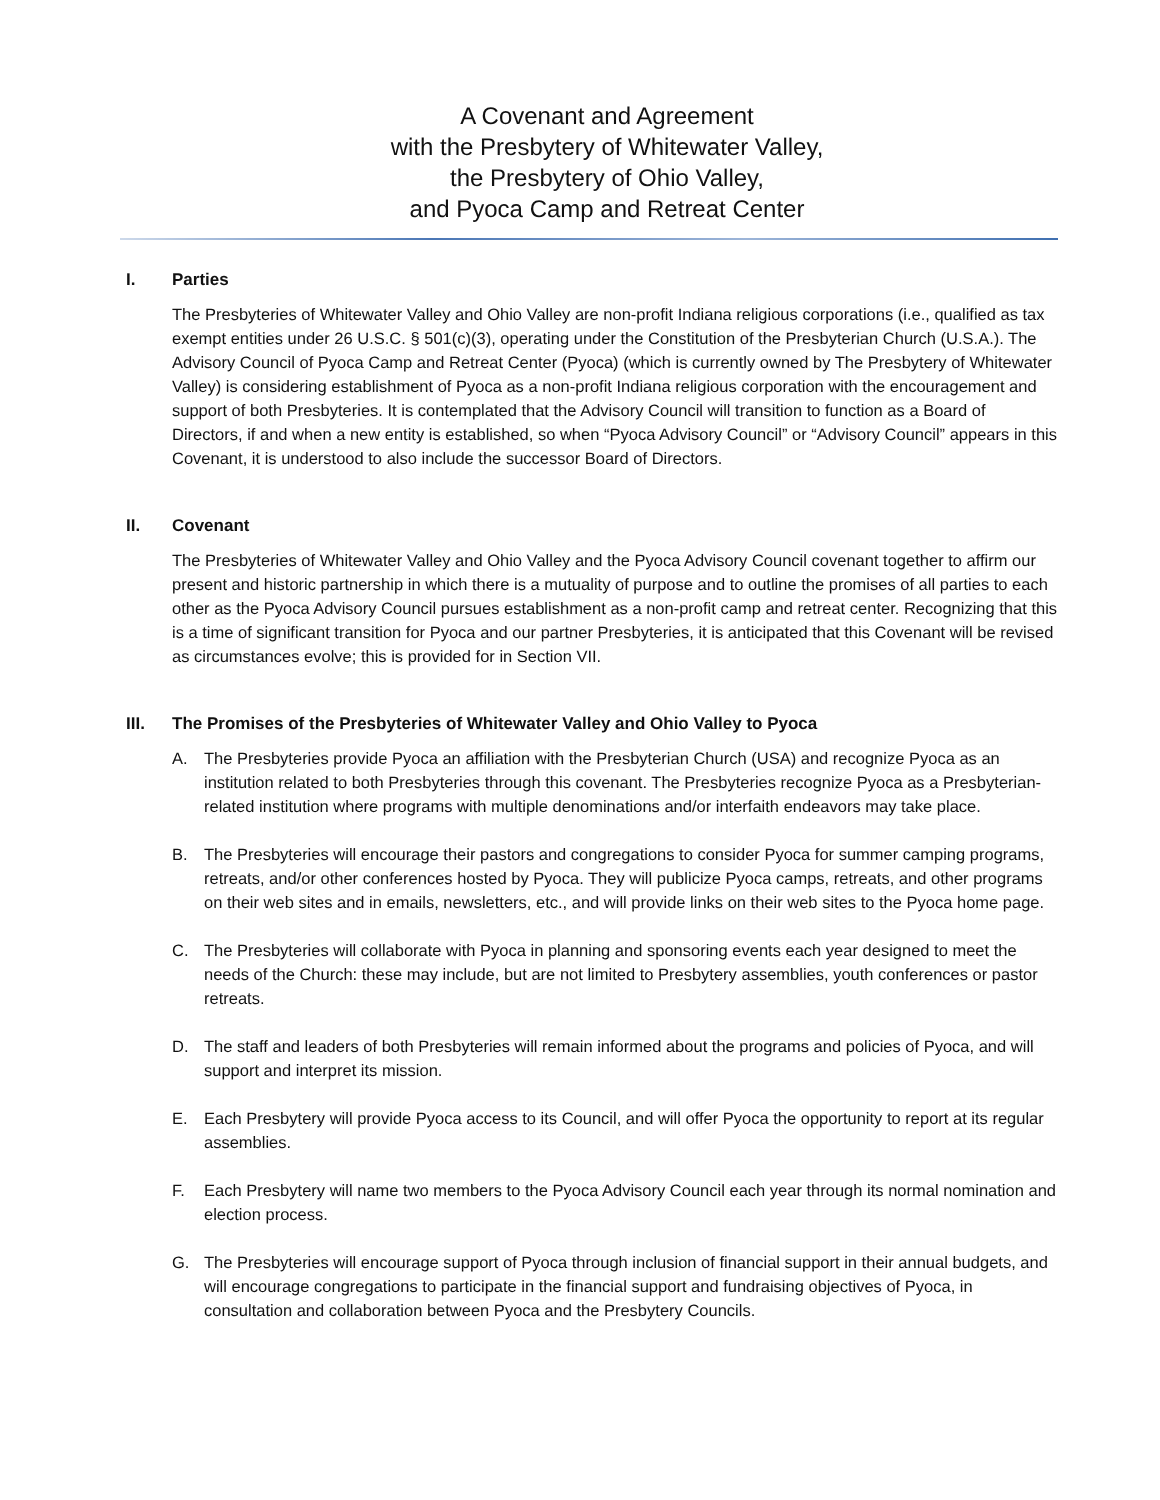A Covenant and Agreement
with the Presbytery of Whitewater Valley,
the Presbytery of Ohio Valley,
and Pyoca Camp and Retreat Center
I. Parties
The Presbyteries of Whitewater Valley and Ohio Valley are non-profit Indiana religious corporations (i.e., qualified as tax exempt entities under 26 U.S.C. § 501(c)(3), operating under the Constitution of the Presbyterian Church (U.S.A.). The Advisory Council of Pyoca Camp and Retreat Center (Pyoca) (which is currently owned by The Presbytery of Whitewater Valley) is considering establishment of Pyoca as a non-profit Indiana religious corporation with the encouragement and support of both Presbyteries. It is contemplated that the Advisory Council will transition to function as a Board of Directors, if and when a new entity is established, so when “Pyoca Advisory Council” or “Advisory Council” appears in this Covenant, it is understood to also include the successor Board of Directors.
II. Covenant
The Presbyteries of Whitewater Valley and Ohio Valley and the Pyoca Advisory Council covenant together to affirm our present and historic partnership in which there is a mutuality of purpose and to outline the promises of all parties to each other as the Pyoca Advisory Council pursues establishment as a non-profit camp and retreat center. Recognizing that this is a time of significant transition for Pyoca and our partner Presbyteries, it is anticipated that this Covenant will be revised as circumstances evolve; this is provided for in Section VII.
III. The Promises of the Presbyteries of Whitewater Valley and Ohio Valley to Pyoca
A. The Presbyteries provide Pyoca an affiliation with the Presbyterian Church (USA) and recognize Pyoca as an institution related to both Presbyteries through this covenant. The Presbyteries recognize Pyoca as a Presbyterian-related institution where programs with multiple denominations and/or interfaith endeavors may take place.
B. The Presbyteries will encourage their pastors and congregations to consider Pyoca for summer camping programs, retreats, and/or other conferences hosted by Pyoca. They will publicize Pyoca camps, retreats, and other programs on their web sites and in emails, newsletters, etc., and will provide links on their web sites to the Pyoca home page.
C. The Presbyteries will collaborate with Pyoca in planning and sponsoring events each year designed to meet the needs of the Church: these may include, but are not limited to Presbytery assemblies, youth conferences or pastor retreats.
D. The staff and leaders of both Presbyteries will remain informed about the programs and policies of Pyoca, and will support and interpret its mission.
E. Each Presbytery will provide Pyoca access to its Council, and will offer Pyoca the opportunity to report at its regular assemblies.
F. Each Presbytery will name two members to the Pyoca Advisory Council each year through its normal nomination and election process.
G. The Presbyteries will encourage support of Pyoca through inclusion of financial support in their annual budgets, and will encourage congregations to participate in the financial support and fundraising objectives of Pyoca, in consultation and collaboration between Pyoca and the Presbytery Councils.